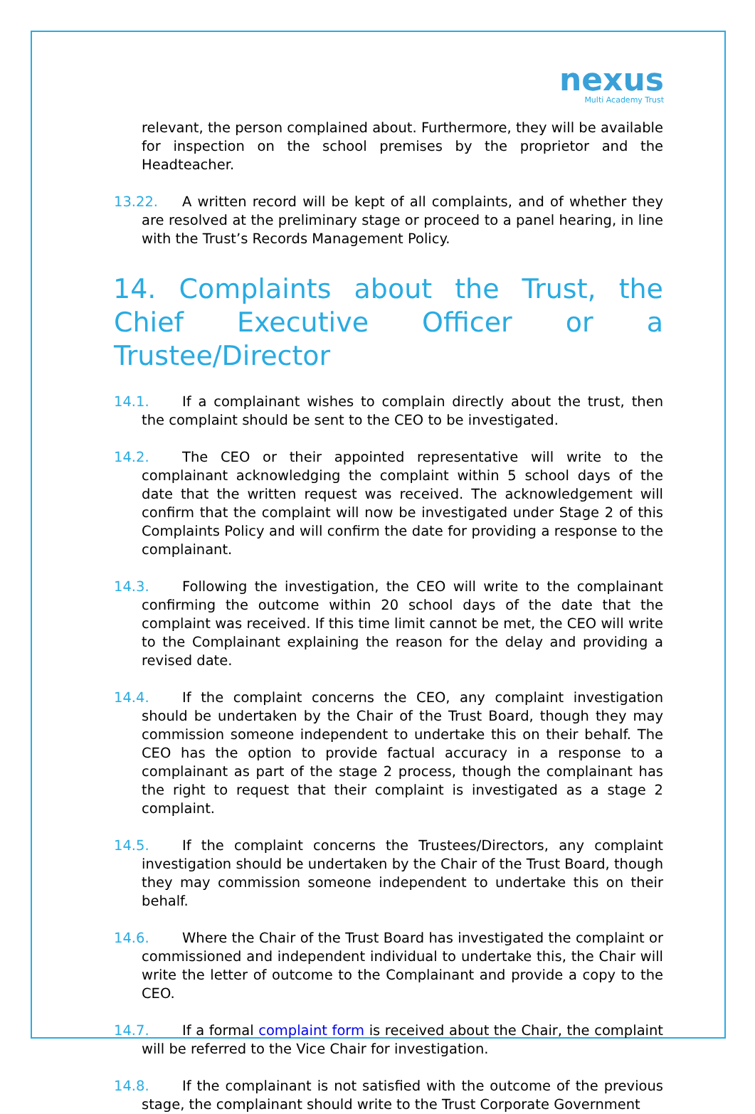nexus
Multi Academy Trust
relevant, the person complained about. Furthermore, they will be available for inspection on the school premises by the proprietor and the Headteacher.
13.22. A written record will be kept of all complaints, and of whether they are resolved at the preliminary stage or proceed to a panel hearing, in line with the Trust’s Records Management Policy.
14. Complaints about the Trust, the Chief Executive Officer or a Trustee/Director
14.1. If a complainant wishes to complain directly about the trust, then the complaint should be sent to the CEO to be investigated.
14.2. The CEO or their appointed representative will write to the complainant acknowledging the complaint within 5 school days of the date that the written request was received. The acknowledgement will confirm that the complaint will now be investigated under Stage 2 of this Complaints Policy and will confirm the date for providing a response to the complainant.
14.3. Following the investigation, the CEO will write to the complainant confirming the outcome within 20 school days of the date that the complaint was received. If this time limit cannot be met, the CEO will write to the Complainant explaining the reason for the delay and providing a revised date.
14.4. If the complaint concerns the CEO, any complaint investigation should be undertaken by the Chair of the Trust Board, though they may commission someone independent to undertake this on their behalf. The CEO has the option to provide factual accuracy in a response to a complainant as part of the stage 2 process, though the complainant has the right to request that their complaint is investigated as a stage 2 complaint.
14.5. If the complaint concerns the Trustees/Directors, any complaint investigation should be undertaken by the Chair of the Trust Board, though they may commission someone independent to undertake this on their behalf.
14.6. Where the Chair of the Trust Board has investigated the complaint or commissioned and independent individual to undertake this, the Chair will write the letter of outcome to the Complainant and provide a copy to the CEO.
14.7. If a formal complaint form is received about the Chair, the complaint will be referred to the Vice Chair for investigation.
14.8. If the complainant is not satisfied with the outcome of the previous stage, the complainant should write to the Trust Corporate Government